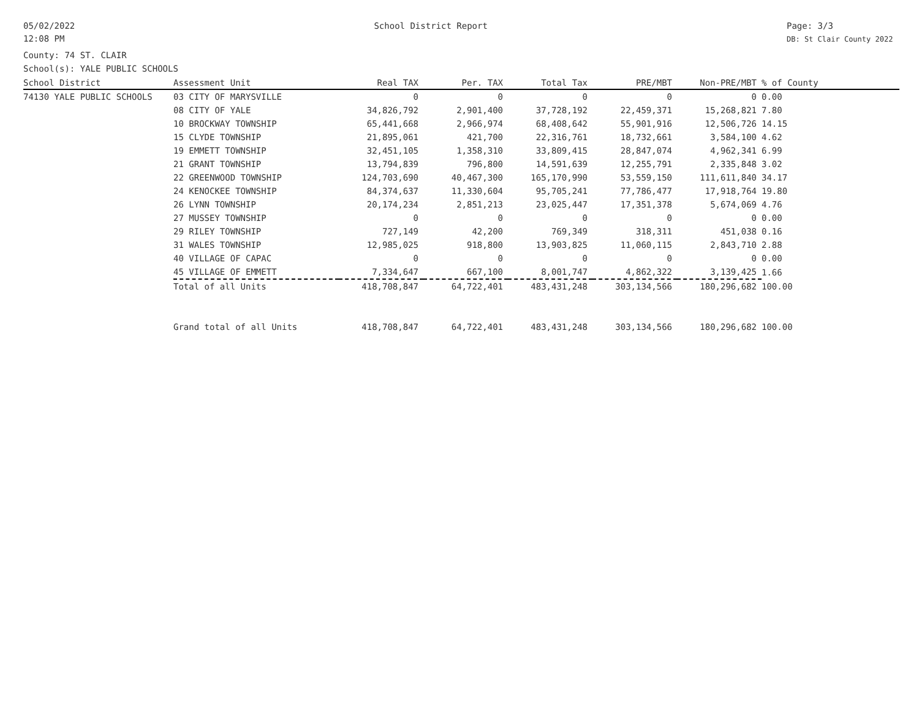05/02/2022
12:08 PM
School District Report Page: 3/3
DB: St Clair County 2022
County: 74 ST. CLAIR
School(s): YALE PUBLIC SCHOOLS
| School District | Assessment Unit | Real TAX | Per. TAX | Total Tax | PRE/MBT | Non-PRE/MBT | % of County |
| --- | --- | --- | --- | --- | --- | --- | --- |
| 74130 YALE PUBLIC SCHOOLS | 03 CITY OF MARYSVILLE | 0 | 0 | 0 | 0 | 0 | 0.00 |
| | 08 CITY OF YALE | 34,826,792 | 2,901,400 | 37,728,192 | 22,459,371 | 15,268,821 | 7.80 |
| | 10 BROCKWAY TOWNSHIP | 65,441,668 | 2,966,974 | 68,408,642 | 55,901,916 | 12,506,726 | 14.15 |
| | 15 CLYDE TOWNSHIP | 21,895,061 | 421,700 | 22,316,761 | 18,732,661 | 3,584,100 | 4.62 |
| | 19 EMMETT TOWNSHIP | 32,451,105 | 1,358,310 | 33,809,415 | 28,847,074 | 4,962,341 | 6.99 |
| | 21 GRANT TOWNSHIP | 13,794,839 | 796,800 | 14,591,639 | 12,255,791 | 2,335,848 | 3.02 |
| | 22 GREENWOOD TOWNSHIP | 124,703,690 | 40,467,300 | 165,170,990 | 53,559,150 | 111,611,840 | 34.17 |
| | 24 KENOCKEE TOWNSHIP | 84,374,637 | 11,330,604 | 95,705,241 | 77,786,477 | 17,918,764 | 19.80 |
| | 26 LYNN TOWNSHIP | 20,174,234 | 2,851,213 | 23,025,447 | 17,351,378 | 5,674,069 | 4.76 |
| | 27 MUSSEY TOWNSHIP | 0 | 0 | 0 | 0 | 0 | 0.00 |
| | 29 RILEY TOWNSHIP | 727,149 | 42,200 | 769,349 | 318,311 | 451,038 | 0.16 |
| | 31 WALES TOWNSHIP | 12,985,025 | 918,800 | 13,903,825 | 11,060,115 | 2,843,710 | 2.88 |
| | 40 VILLAGE OF CAPAC | 0 | 0 | 0 | 0 | 0 | 0.00 |
| | 45 VILLAGE OF EMMETT | 7,334,647 | 667,100 | 8,001,747 | 4,862,322 | 3,139,425 | 1.66 |
| | Total of all Units | 418,708,847 | 64,722,401 | 483,431,248 | 303,134,566 | 180,296,682 | 100.00 |
| | Grand total of all Units | 418,708,847 | 64,722,401 | 483,431,248 | 303,134,566 | 180,296,682 | 100.00 |